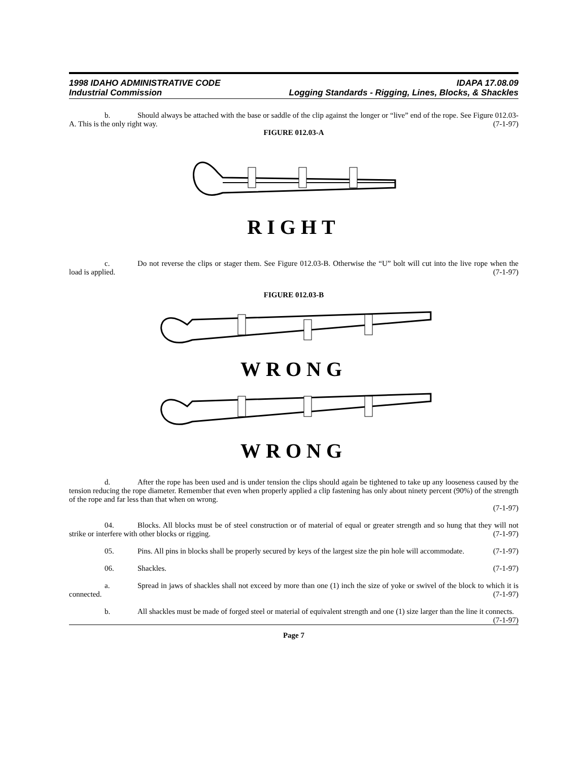1998 IDAHO ADMINISTRATIVE CODE IDAPA 17.08.09
Industrial Commission Logging Standards - Rigging, Lines, Blocks, & Shackles
b. Should always be attached with the base or saddle of the clip against the longer or “live” end of the rope. See Figure 012.03-A. This is the only right way. (7-1-97)
FIGURE 012.03-A
RIGHT
c. Do not reverse the clips or stager them. See Figure 012.03-B. Otherwise the “U” bolt will cut into the live rope when the load is applied. (7-1-97)
FIGURE 012.03-B
WRONG
WRONG
d. After the rope has been used and is under tension the clips should again be tightened to take up any looseness caused by the tension reducing the rope diameter. Remember that even when properly applied a clip fastening has only about ninety percent (90%) of the strength of the rope and far less than that when on wrong.
(7-1-97)
04. Blocks. All blocks must be of steel construction or of material of equal or greater strength and so hung that they will not strike or interfere with other blocks or rigging. (7-1-97)
05. Pins. All pins in blocks shall be properly secured by keys of the largest size the pin hole will accommodate. (7-1-97)
06. Shackles. (7-1-97)
a. Spread in jaws of shackles shall not exceed by more than one (1) inch the size of yoke or swivel of the block to which it is connected. (7-1-97)
b. All shackles must be made of forged steel or material of equivalent strength and one (1) size larger than the line it connects. (7-1-97)
Page 7